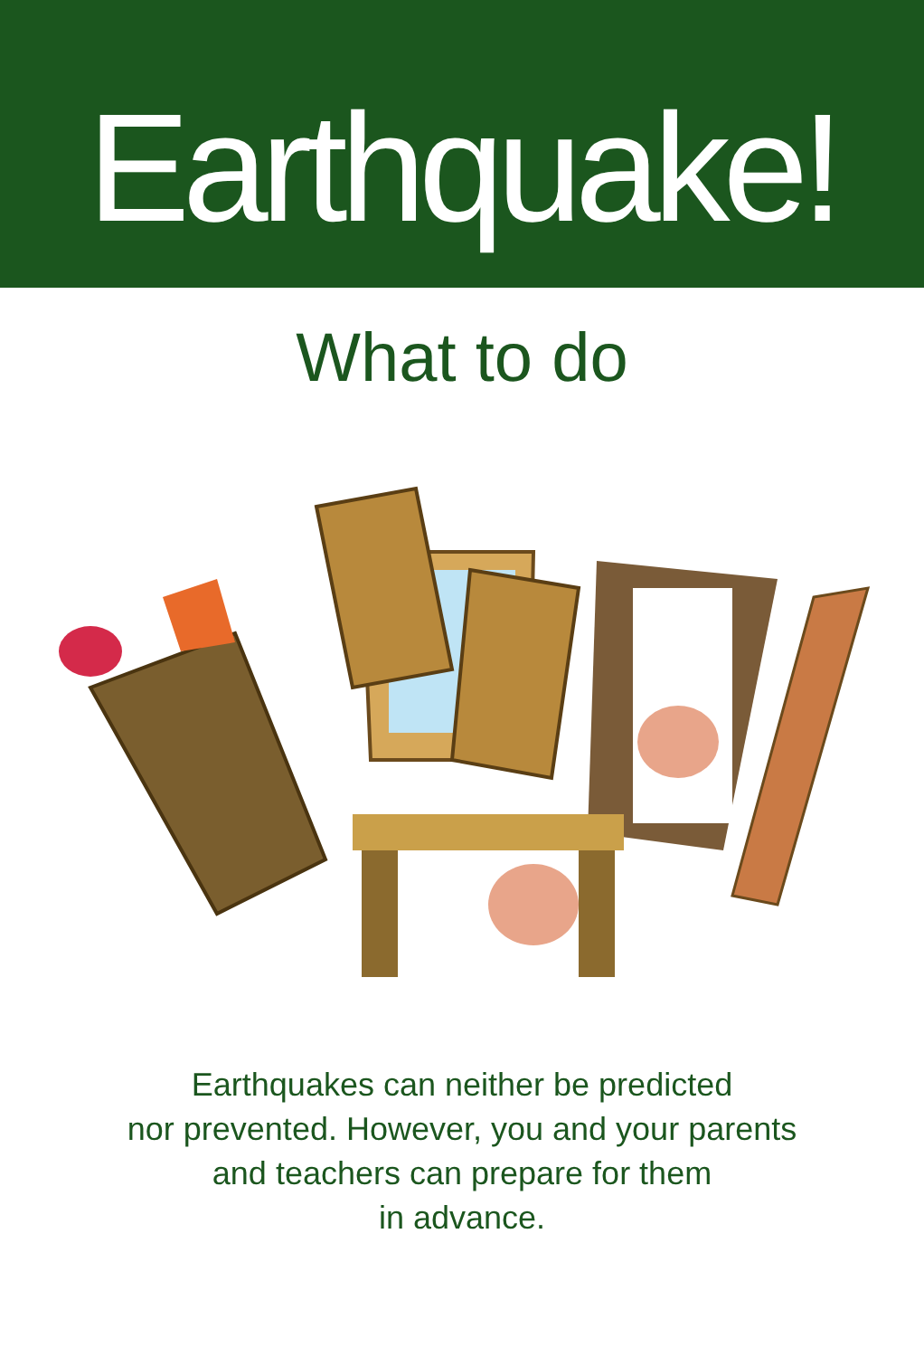Earthquake!
What to do
Earthquakes can neither be predicted
nor prevented. However, you and your parents
and teachers can prepare for them
in advance.